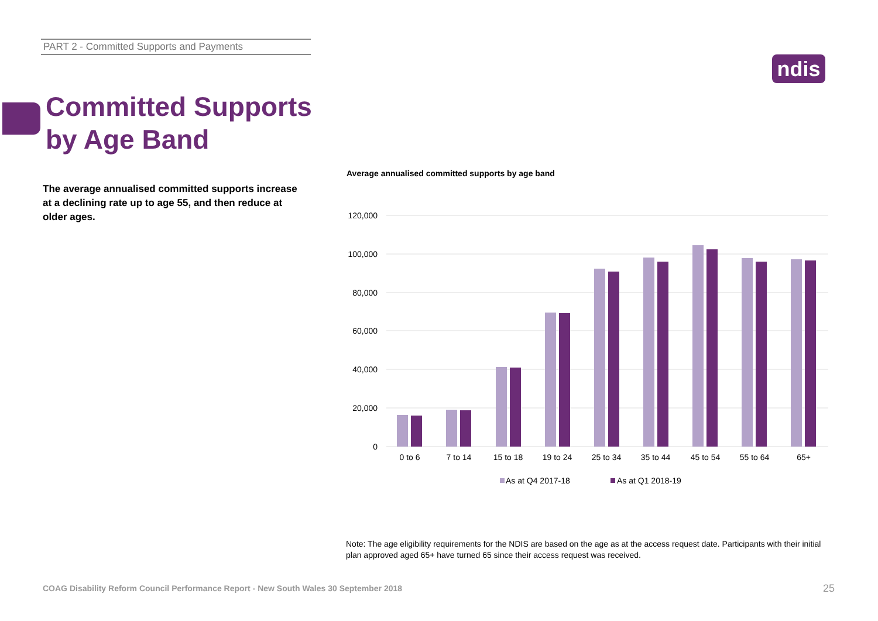PART 2 - Committed Supports and Payments
ndis
Committed Supports
by Age Band
The average annualised committed supports increase at a declining rate up to age 55, and then reduce at older ages.
Average annualised committed supports by age band
120,000
100,000
80,000
60,000
40,000
20,000
0
0 to 6
7 to 14
15 to 18
19 to 24
25 to 34
35 to 44
45 to 54
55 to 64
65+
As at Q4 2017-18
As at Q1 2018-19
Note: The age eligibility requirements for the NDIS are based on the age as at the access request date. Participants with their initial plan approved aged 65+ have turned 65 since their access request was received.
COAG Disability Reform Council Performance Report - New South Wales 30 September 2018
25